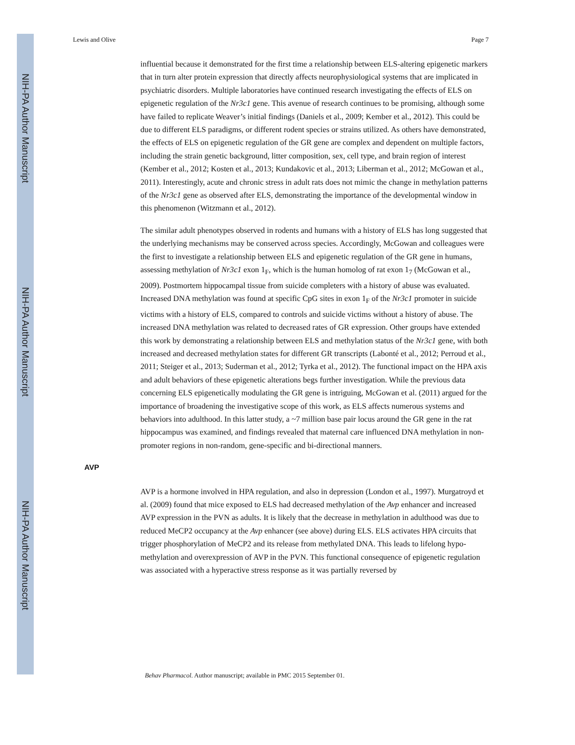NIH-PA Author Manuscript
NIH-PA Author Manuscript
NIH-PA Author Manuscript
Lewis and Olive Page 7
influential because it demonstrated for the first time a relationship between ELS-altering epigenetic markers that in turn alter protein expression that directly affects neurophysiological systems that are implicated in psychiatric disorders. Multiple laboratories have continued research investigating the effects of ELS on epigenetic regulation of the Nr3c1 gene. This avenue of research continues to be promising, although some have failed to replicate Weaver’s initial findings (Daniels et al., 2009; Kember et al., 2012). This could be due to different ELS paradigms, or different rodent species or strains utilized. As others have demonstrated, the effects of ELS on epigenetic regulation of the GR gene are complex and dependent on multiple factors, including the strain genetic background, litter composition, sex, cell type, and brain region of interest (Kember et al., 2012; Kosten et al., 2013; Kundakovic et al., 2013; Liberman et al., 2012; McGowan et al., 2011). Interestingly, acute and chronic stress in adult rats does not mimic the change in methylation patterns of the Nr3c1 gene as observed after ELS, demonstrating the importance of the developmental window in this phenomenon (Witzmann et al., 2012).
The similar adult phenotypes observed in rodents and humans with a history of ELS has long suggested that the underlying mechanisms may be conserved across species. Accordingly, McGowan and colleagues were the first to investigate a relationship between ELS and epigenetic regulation of the GR gene in humans, assessing methylation of Nr3c1 exon 1<sub>F</sub>, which is the human homolog of rat exon 1<sub>7</sub> (McGowan et al., 2009). Postmortem hippocampal tissue from suicide completers with a history of abuse was evaluated. Increased DNA methylation was found at specific CpG sites in exon 1<sub>F</sub> of the Nr3c1 promoter in suicide victims with a history of ELS, compared to controls and suicide victims without a history of abuse. The increased DNA methylation was related to decreased rates of GR expression. Other groups have extended this work by demonstrating a relationship between ELS and methylation status of the Nr3c1 gene, with both increased and decreased methylation states for different GR transcripts (Labonté et al., 2012; Perroud et al., 2011; Steiger et al., 2013; Suderman et al., 2012; Tyrka et al., 2012). The functional impact on the HPA axis and adult behaviors of these epigenetic alterations begs further investigation. While the previous data concerning ELS epigenetically modulating the GR gene is intriguing, McGowan et al. (2011) argued for the importance of broadening the investigative scope of this work, as ELS affects numerous systems and behaviors into adulthood. In this latter study, a ~7 million base pair locus around the GR gene in the rat hippocampus was examined, and findings revealed that maternal care influenced DNA methylation in non-promoter regions in non-random, gene-specific and bi-directional manners.
AVP
AVP is a hormone involved in HPA regulation, and also in depression (London et al., 1997). Murgatroyd et al. (2009) found that mice exposed to ELS had decreased methylation of the Avp enhancer and increased AVP expression in the PVN as adults. It is likely that the decrease in methylation in adulthood was due to reduced MeCP2 occupancy at the Avp enhancer (see above) during ELS. ELS activates HPA circuits that trigger phosphorylation of MeCP2 and its release from methylated DNA. This leads to lifelong hypo-methylation and overexpression of AVP in the PVN. This functional consequence of epigenetic regulation was associated with a hyperactive stress response as it was partially reversed by
Behav Pharmacol. Author manuscript; available in PMC 2015 September 01.